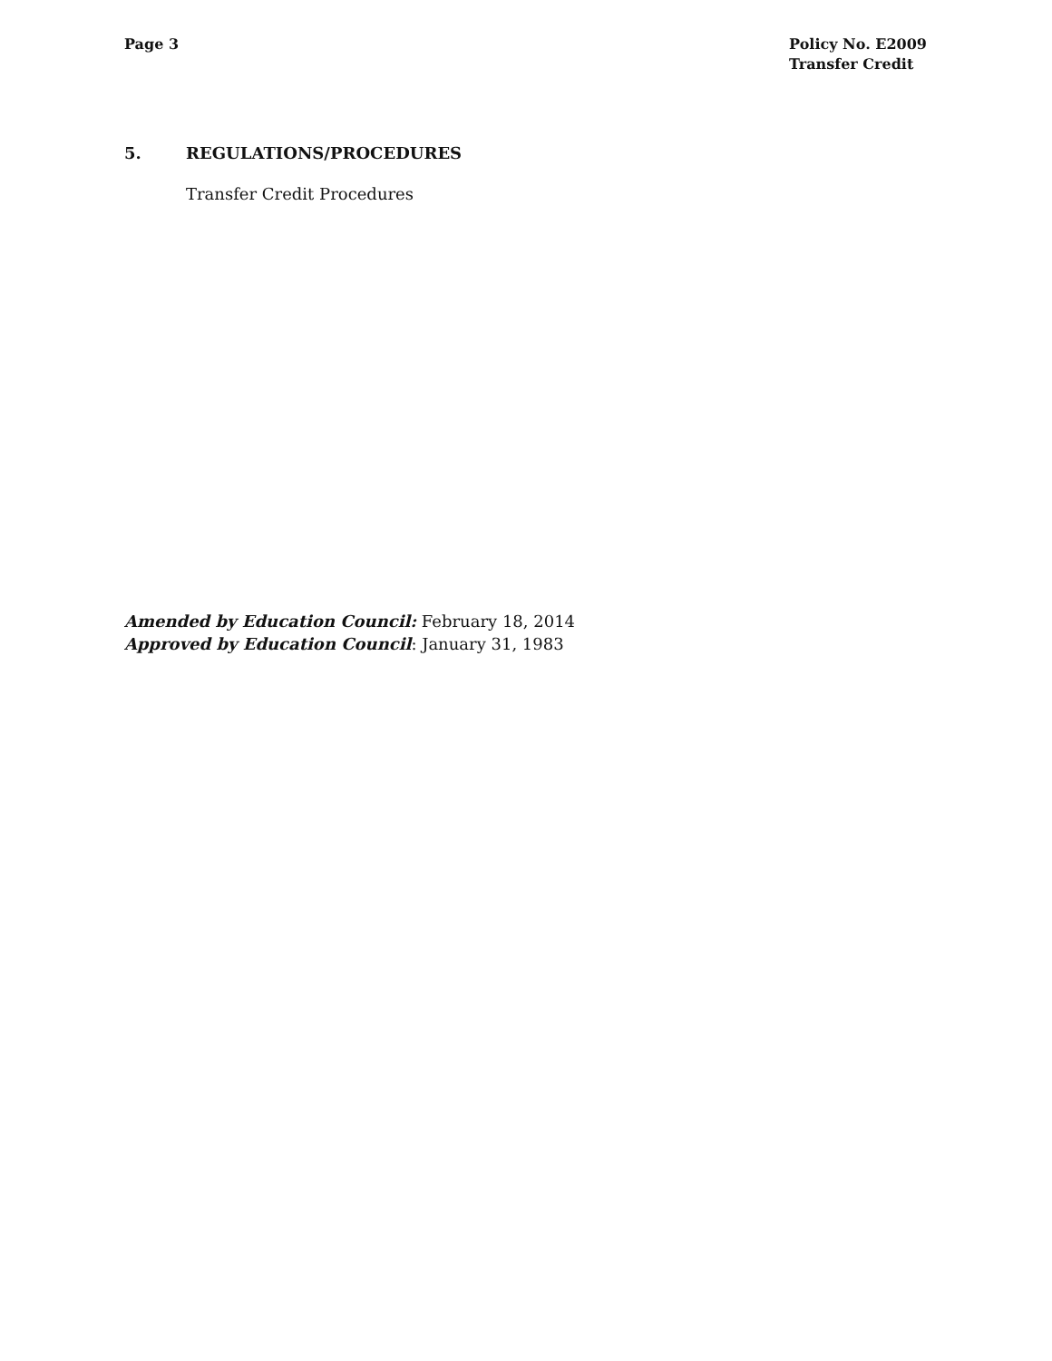Page 3 Policy No. E2009
Transfer Credit
5. REGULATIONS/PROCEDURES
Transfer Credit Procedures
Amended by Education Council: February 18, 2014
Approved by Education Council: January 31, 1983